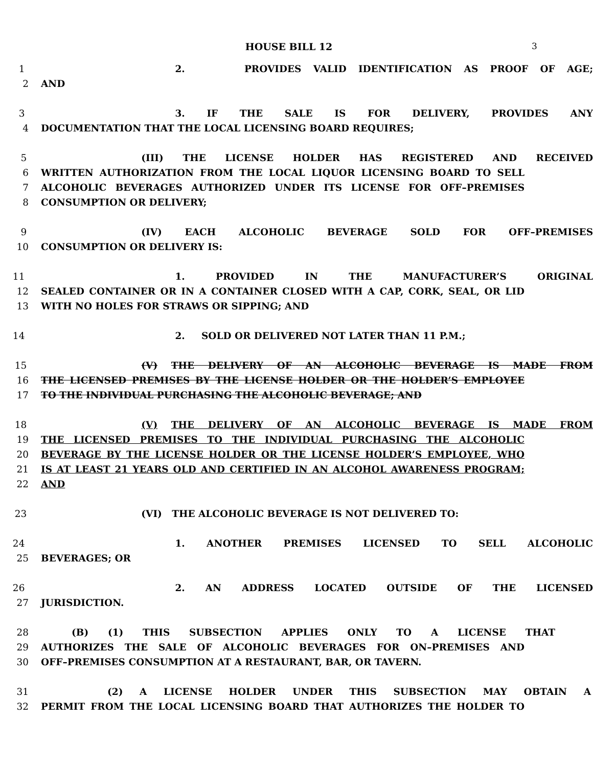HOUSE BILL 12 3
1 2. PROVIDES VALID IDENTIFICATION AS PROOF OF AGE;
2 AND
3 3. IF THE SALE IS FOR DELIVERY, PROVIDES ANY
4 DOCUMENTATION THAT THE LOCAL LICENSING BOARD REQUIRES;
5 (III) THE LICENSE HOLDER HAS REGISTERED AND RECEIVED
6 WRITTEN AUTHORIZATION FROM THE LOCAL LIQUOR LICENSING BOARD TO SELL
7 ALCOHOLIC BEVERAGES AUTHORIZED UNDER ITS LICENSE FOR OFF–PREMISES
8 CONSUMPTION OR DELIVERY;
9 (IV) EACH ALCOHOLIC BEVERAGE SOLD FOR OFF–PREMISES
10 CONSUMPTION OR DELIVERY IS:
11 1. PROVIDED IN THE MANUFACTURER’S ORIGINAL
12 SEALED CONTAINER OR IN A CONTAINER CLOSED WITH A CAP, CORK, SEAL, OR LID
13 WITH NO HOLES FOR STRAWS OR SIPPING; AND
14 2. SOLD OR DELIVERED NOT LATER THAN 11 P.M.;
15 (V) THE DELIVERY OF AN ALCOHOLIC BEVERAGE IS MADE FROM
16 THE LICENSED PREMISES BY THE LICENSE HOLDER OR THE HOLDER’S EMPLOYEE
17 TO THE INDIVIDUAL PURCHASING THE ALCOHOLIC BEVERAGE; AND
18 (V) THE DELIVERY OF AN ALCOHOLIC BEVERAGE IS MADE FROM
19 THE LICENSED PREMISES TO THE INDIVIDUAL PURCHASING THE ALCOHOLIC
20 BEVERAGE BY THE LICENSE HOLDER OR THE LICENSE HOLDER’S EMPLOYEE, WHO
21 IS AT LEAST 21 YEARS OLD AND CERTIFIED IN AN ALCOHOL AWARENESS PROGRAM;
22 AND
23 (VI) THE ALCOHOLIC BEVERAGE IS NOT DELIVERED TO:
24 1. ANOTHER PREMISES LICENSED TO SELL ALCOHOLIC
25 BEVERAGES; OR
26 2. AN ADDRESS LOCATED OUTSIDE OF THE LICENSED
27 JURISDICTION.
28 (B) (1) THIS SUBSECTION APPLIES ONLY TO A LICENSE THAT
29 AUTHORIZES THE SALE OF ALCOHOLIC BEVERAGES FOR ON–PREMISES AND
30 OFF–PREMISES CONSUMPTION AT A RESTAURANT, BAR, OR TAVERN.
31 (2) A LICENSE HOLDER UNDER THIS SUBSECTION MAY OBTAIN A
32 PERMIT FROM THE LOCAL LICENSING BOARD THAT AUTHORIZES THE HOLDER TO